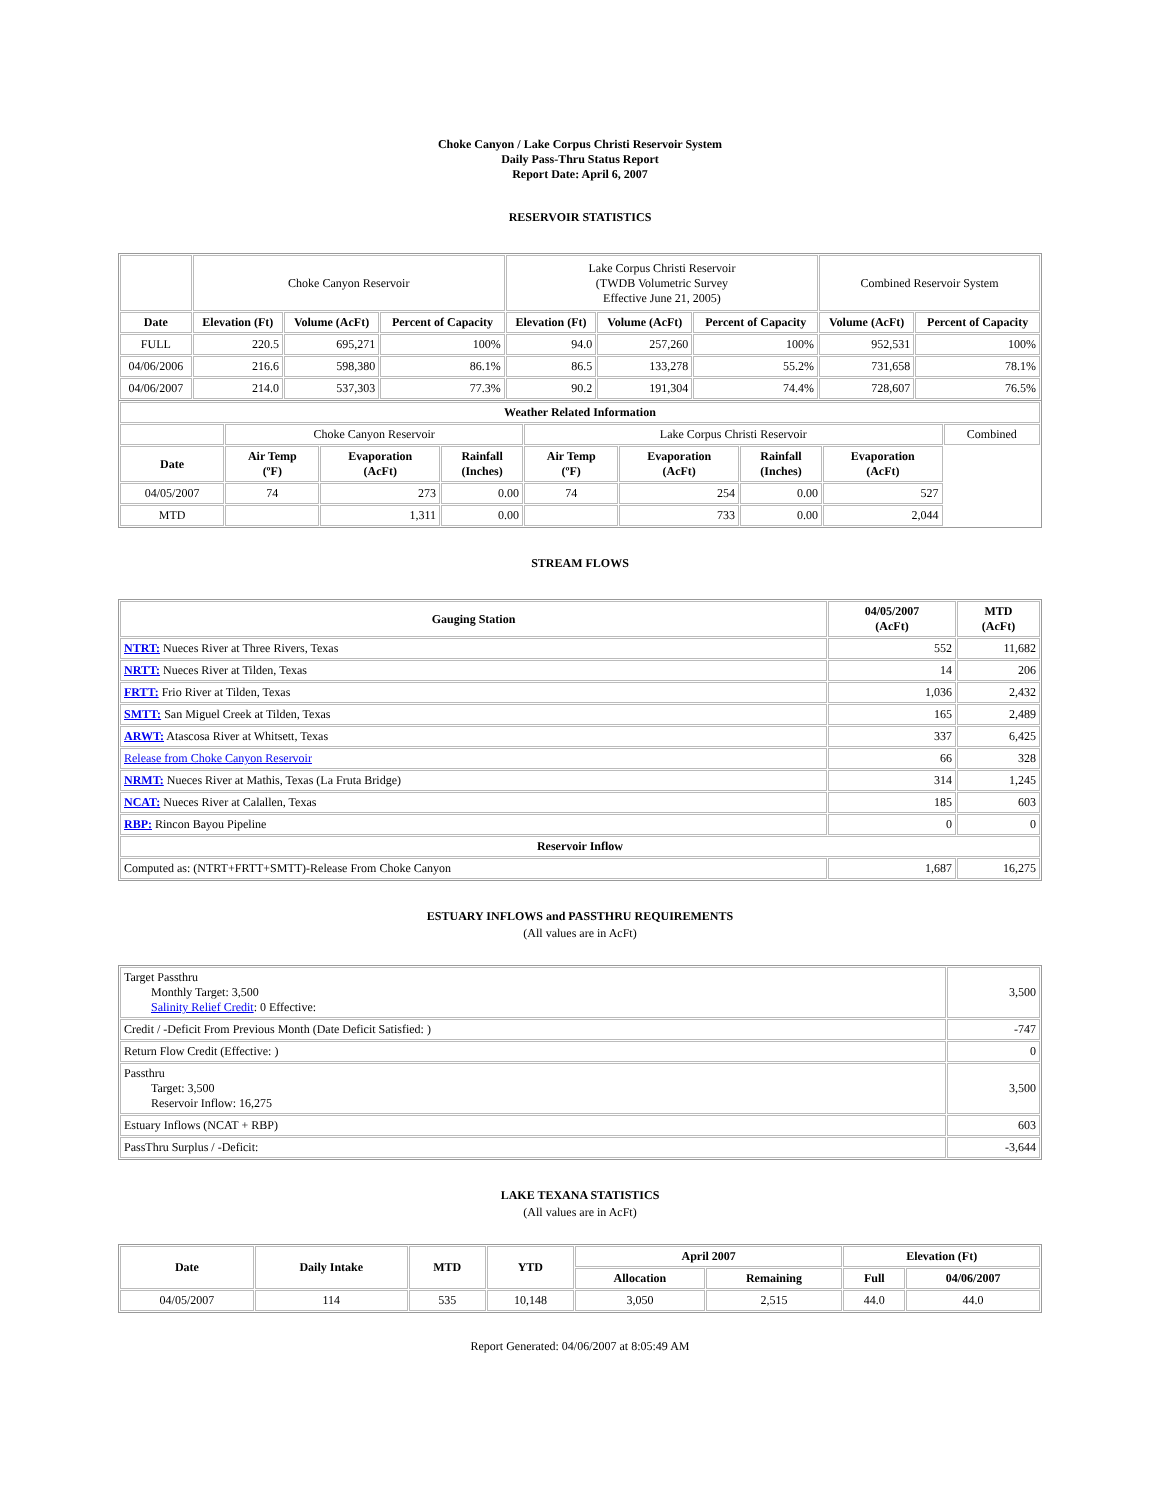Choke Canyon / Lake Corpus Christi Reservoir System
Daily Pass-Thru Status Report
Report Date: April 6, 2007
RESERVOIR STATISTICS
| | Choke Canyon Reservoir | | | Lake Corpus Christi Reservoir (TWDB Volumetric Survey Effective June 21, 2005) | | | Combined Reservoir System | |
| Date | Elevation (Ft) | Volume (AcFt) | Percent of Capacity | Elevation (Ft) | Volume (AcFt) | Percent of Capacity | Volume (AcFt) | Percent of Capacity |
| FULL | 220.5 | 695,271 | 100% | 94.0 | 257,260 | 100% | 952,531 | 100% |
| 04/06/2006 | 216.6 | 598,380 | 86.1% | 86.5 | 133,278 | 55.2% | 731,658 | 78.1% |
| 04/06/2007 | 214.0 | 537,303 | 77.3% | 90.2 | 191,304 | 74.4% | 728,607 | 76.5% |
| Weather Related Information | | | | | | | | |
| --- | --- | --- | --- | --- | --- | --- | --- | --- |
| | Choke Canyon Reservoir | | | Lake Corpus Christi Reservoir | | | | Combined |
| Date | Air Temp (ºF) | Evaporation (AcFt) | Rainfall (Inches) | Air Temp (ºF) | Evaporation (AcFt) | Rainfall (Inches) | Evaporation (AcFt) | |
| 04/05/2007 | 74 | 273 | 0.00 | 74 | 254 | 0.00 | 527 | |
| MTD | | 1,311 | 0.00 | | 733 | 0.00 | 2,044 | |
STREAM FLOWS
| Gauging Station | 04/05/2007 (AcFt) | MTD (AcFt) |
| --- | --- | --- |
| NTRT: Nueces River at Three Rivers, Texas | 552 | 11,682 |
| NRTT: Nueces River at Tilden, Texas | 14 | 206 |
| FRTT: Frio River at Tilden, Texas | 1,036 | 2,432 |
| SMTT: San Miguel Creek at Tilden, Texas | 165 | 2,489 |
| ARWT: Atascosa River at Whitsett, Texas | 337 | 6,425 |
| Release from Choke Canyon Reservoir | 66 | 328 |
| NRMT: Nueces River at Mathis, Texas (La Fruta Bridge) | 314 | 1,245 |
| NCAT: Nueces River at Calallen, Texas | 185 | 603 |
| RBP: Rincon Bayou Pipeline | 0 | 0 |
| Reservoir Inflow | | |
| Computed as: (NTRT+FRTT+SMTT)-Release From Choke Canyon | 1,687 | 16,275 |
ESTUARY INFLOWS and PASSTHRU REQUIREMENTS
(All values are in AcFt)
| Target Passthru Monthly Target: 3,500 Salinity Relief Credit : 0 Effective: | 3,500 |
| Credit / -Deficit From Previous Month (Date Deficit Satisfied: ) | -747 |
| Return Flow Credit (Effective: ) | 0 |
| Passthru Target: 3,500 Reservoir Inflow: 16,275 | 3,500 |
| Estuary Inflows (NCAT + RBP) | 603 |
| PassThru Surplus / -Deficit: | -3,644 |
LAKE TEXANA STATISTICS
(All values are in AcFt)
| Date | Daily Intake | MTD | YTD | April 2007 | | Elevation (Ft) | |
| --- | --- | --- | --- | --- | --- | --- | --- |
| | | | | Allocation | Remaining | Full | 04/06/2007 |
| 04/05/2007 | 114 | 535 | 10,148 | 3,050 | 2,515 | 44.0 | 44.0 |
Report Generated: 04/06/2007 at 8:05:49 AM